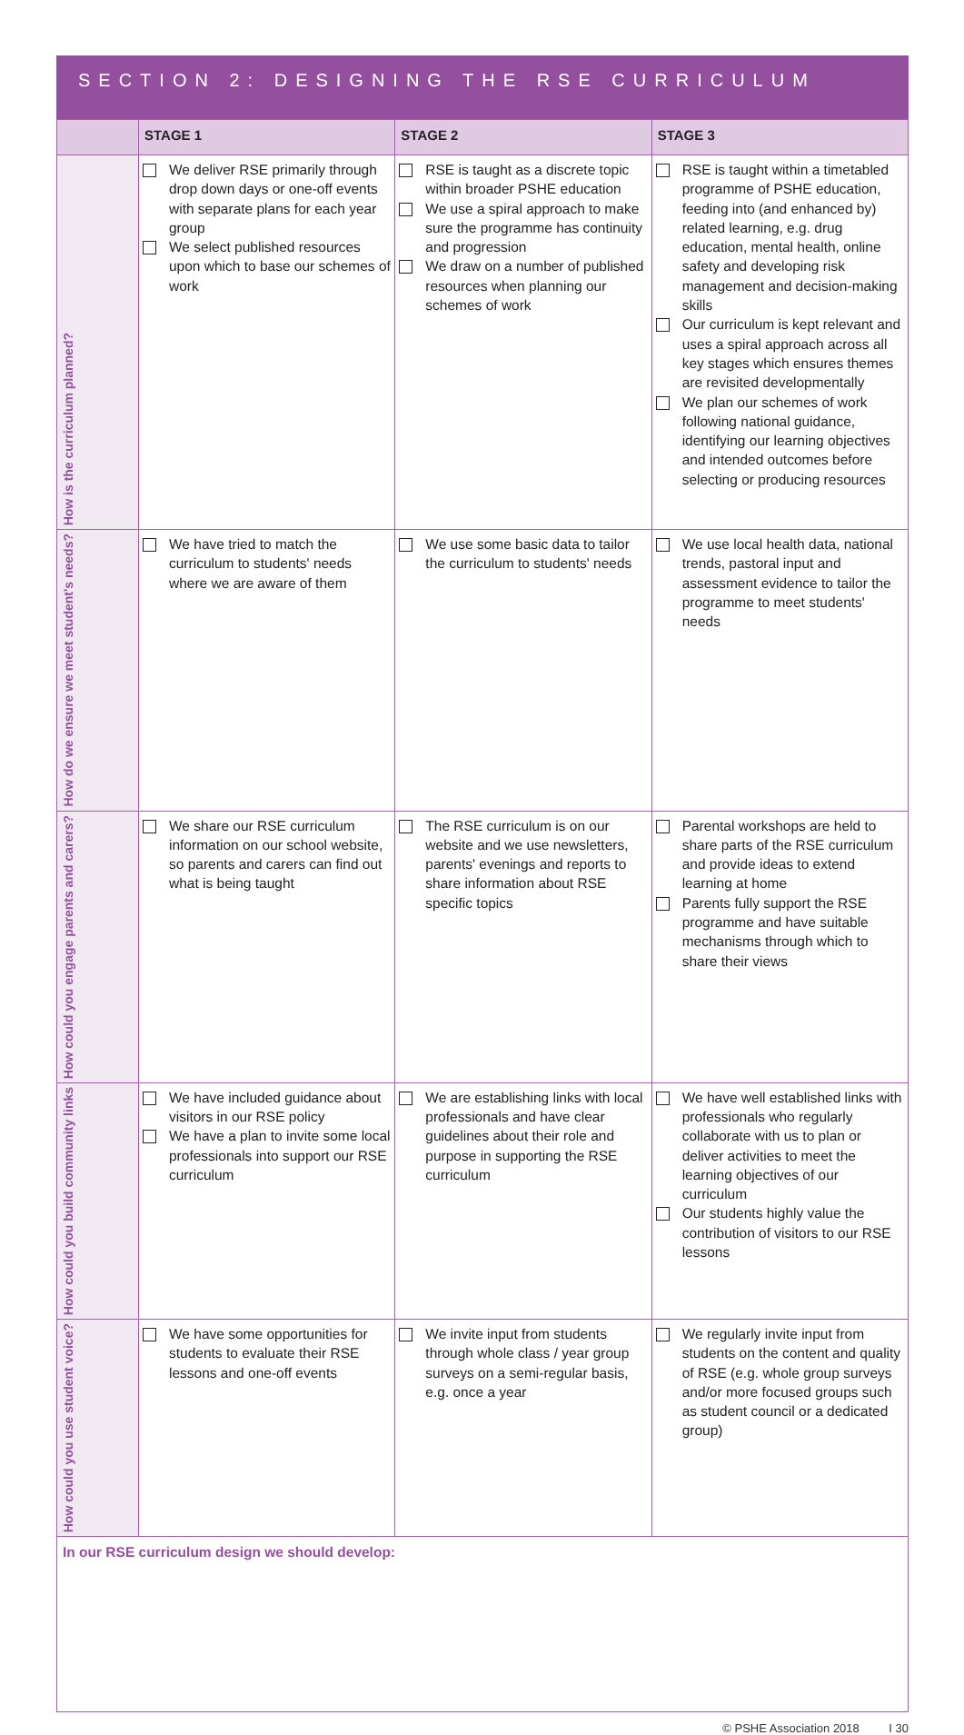SECTION 2: DESIGNING THE RSE CURRICULUM
| | STAGE 1 | STAGE 2 | STAGE 3 |
| --- | --- | --- | --- |
| How is the curriculum planned? | We deliver RSE primarily through drop down days or one-off events with separate plans for each year group We select published resources upon which to base our schemes of work | RSE is taught as a discrete topic within broader PSHE education We use a spiral approach to make sure the programme has continuity and progression We draw on a number of published resources when planning our schemes of work | RSE is taught within a timetabled programme of PSHE education, feeding into (and enhanced by) related learning, e.g. drug education, mental health, online safety and developing risk management and decision-making skills Our curriculum is kept relevant and uses a spiral approach across all key stages which ensures themes are revisited developmentally We plan our schemes of work following national guidance, identifying our learning objectives and intended outcomes before selecting or producing resources |
| How do we ensure we meet student's needs? | We have tried to match the curriculum to students' needs where we are aware of them | We use some basic data to tailor the curriculum to students' needs | We use local health data, national trends, pastoral input and assessment evidence to tailor the programme to meet students' needs |
| How could you engage parents and carers? | We share our RSE curriculum information on our school website, so parents and carers can find out what is being taught | The RSE curriculum is on our website and we use newsletters, parents' evenings and reports to share information about RSE specific topics | Parental workshops are held to share parts of the RSE curriculum and provide ideas to extend learning at home Parents fully support the RSE programme and have suitable mechanisms through which to share their views |
| How could you build community links | We have included guidance about visitors in our RSE policy We have a plan to invite some local professionals into support our RSE curriculum | We are establishing links with local professionals and have clear guidelines about their role and purpose in supporting the RSE curriculum | We have well established links with professionals who regularly collaborate with us to plan or deliver activities to meet the learning objectives of our curriculum Our students highly value the contribution of visitors to our RSE lessons |
| How could you use student voice? | We have some opportunities for students to evaluate their RSE lessons and one-off events | We invite input from students through whole class / year group surveys on a semi-regular basis, e.g. once a year | We regularly invite input from students on the content and quality of RSE (e.g. whole group surveys and/or more focused groups such as student council or a dedicated group) |
| In our RSE curriculum design we should develop: | | | |
© PSHE Association 2018 I 30